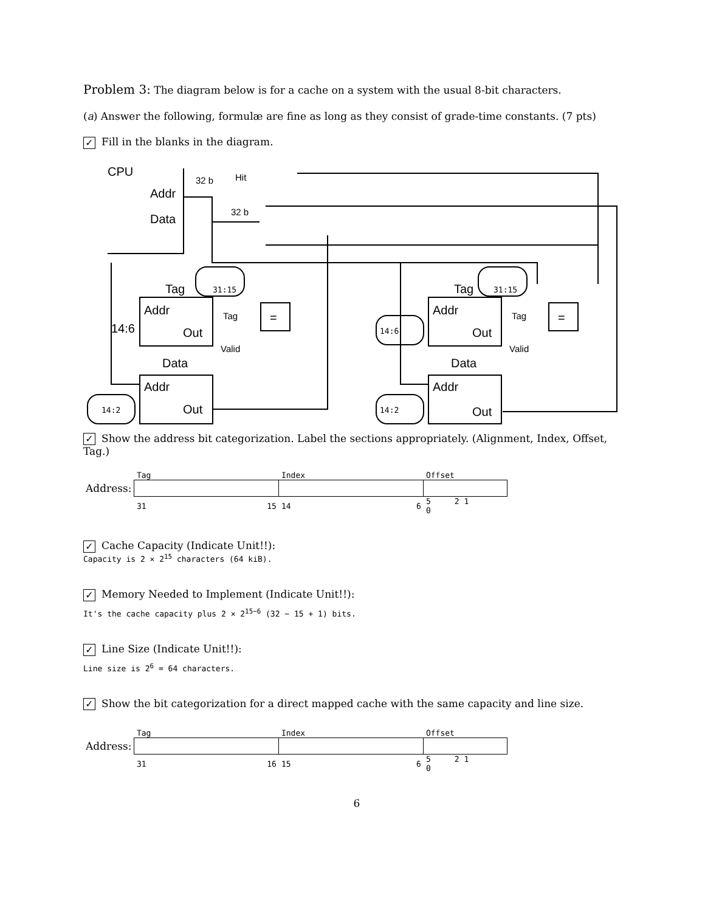Problem 3: The diagram below is for a cache on a system with the usual 8-bit characters.
(a) Answer the following, formulæ are fine as long as they consist of grade-time constants. (7 pts)
✓ Fill in the blanks in the diagram.
CPU
Addr
Data
32 b
Hit
32 b
Tag
Tag
Addr
Out
Addr
Out
Data
Data
Addr
Out
Addr
Out
14:6
=
=
Tag
Valid
Tag
Valid
31:15
31:15
14:2
14:6
14:2
✓ Show the address bit categorization. Label the sections appropriately. (Alignment, Index, Offset, Tag.)
| | Tag | Index | Offset |
| Address: | | | |
| | 31 15 | 14 6 | 5 2 1 0 |
✓ Cache Capacity (Indicate Unit!!):
Capacity is 2 × 2<sup>15</sup> characters (64 kiB).
✓ Memory Needed to Implement (Indicate Unit!!):
It's the cache capacity plus 2 × 2<sup>15−6</sup> (32 − 15 + 1) bits.
✓ Line Size (Indicate Unit!!):
Line size is 2<sup>6</sup> = 64 characters.
✓ Show the bit categorization for a direct mapped cache with the same capacity and line size.
| | Tag | Index | Offset |
| Address: | | | |
| | 31 16 | 15 6 | 5 2 1 0 |
6